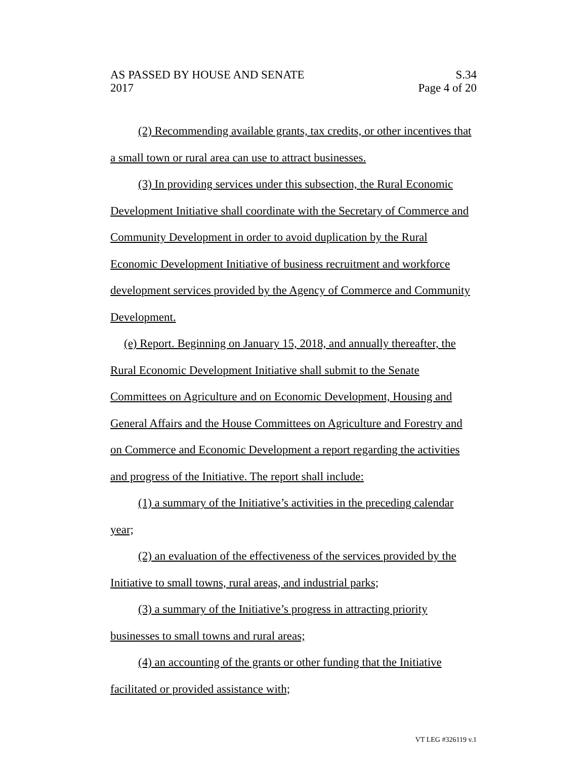AS PASSED BY HOUSE AND SENATE
2017
S.34
Page 4 of 20
(2) Recommending available grants, tax credits, or other incentives that a small town or rural area can use to attract businesses.
(3) In providing services under this subsection, the Rural Economic Development Initiative shall coordinate with the Secretary of Commerce and Community Development in order to avoid duplication by the Rural Economic Development Initiative of business recruitment and workforce development services provided by the Agency of Commerce and Community Development.
(e) Report. Beginning on January 15, 2018, and annually thereafter, the Rural Economic Development Initiative shall submit to the Senate Committees on Agriculture and on Economic Development, Housing and General Affairs and the House Committees on Agriculture and Forestry and on Commerce and Economic Development a report regarding the activities and progress of the Initiative. The report shall include:
(1) a summary of the Initiative’s activities in the preceding calendar year;
(2) an evaluation of the effectiveness of the services provided by the Initiative to small towns, rural areas, and industrial parks;
(3) a summary of the Initiative’s progress in attracting priority businesses to small towns and rural areas;
(4) an accounting of the grants or other funding that the Initiative facilitated or provided assistance with;
VT LEG #326119 v.1